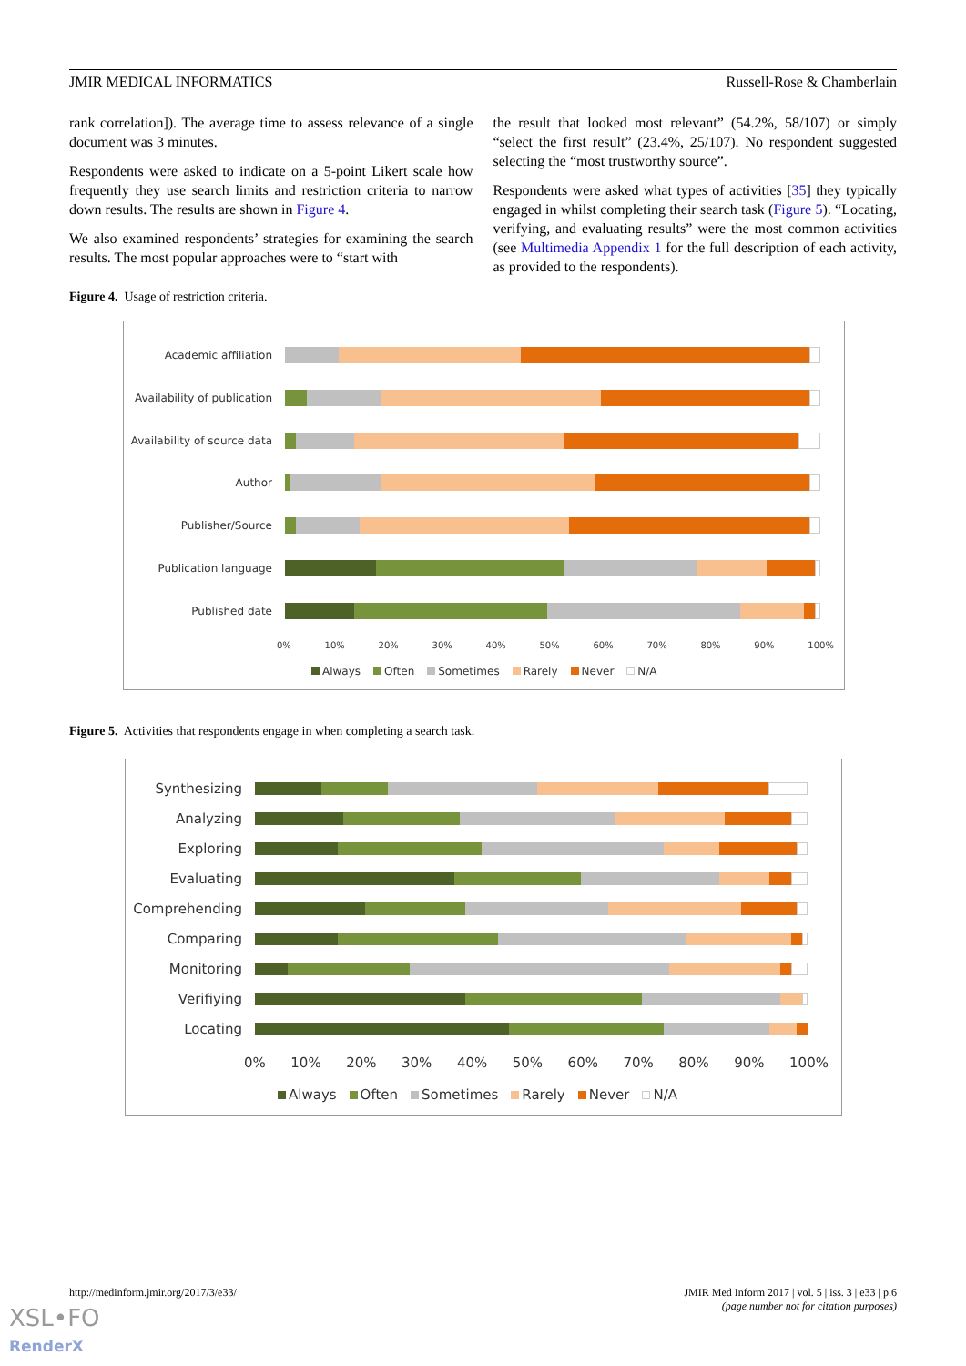JMIR MEDICAL INFORMATICS Russell-Rose & Chamberlain
rank correlation]). The average time to assess relevance of a single document was 3 minutes.
Respondents were asked to indicate on a 5-point Likert scale how frequently they use search limits and restriction criteria to narrow down results. The results are shown in Figure 4.
We also examined respondents’ strategies for examining the search results. The most popular approaches were to “start with
the result that looked most relevant” (54.2%, 58/107) or simply “select the first result” (23.4%, 25/107). No respondent suggested selecting the “most trustworthy source”.
Respondents were asked what types of activities [35] they typically engaged in whilst completing their search task (Figure 5). “Locating, verifying, and evaluating results” were the most common activities (see Multimedia Appendix 1 for the full description of each activity, as provided to the respondents).
Figure 4. Usage of restriction criteria.
Academic affiliation
Availability of publication
Availability of source data
Author
Publisher/Source
Publication language
Published date
0% 10% 20% 30% 40% 50% 60% 70% 80% 90% 100%
Always Often Sometimes Rarely Never N/A
Figure 5. Activities that respondents engage in when completing a search task.
Synthesizing
Analyzing
Exploring
Evaluating
Comprehending
Comparing
Monitoring
Verifiying
Locating
0% 10% 20% 30% 40% 50% 60% 70% 80% 90% 100%
Always Often Sometimes Rarely Never N/A
http://medinform.jmir.org/2017/3/e33/
JMIR Med Inform 2017 | vol. 5 | iss. 3 | e33 | p.6
(page number not for citation purposes)
XSL•FO
RenderX